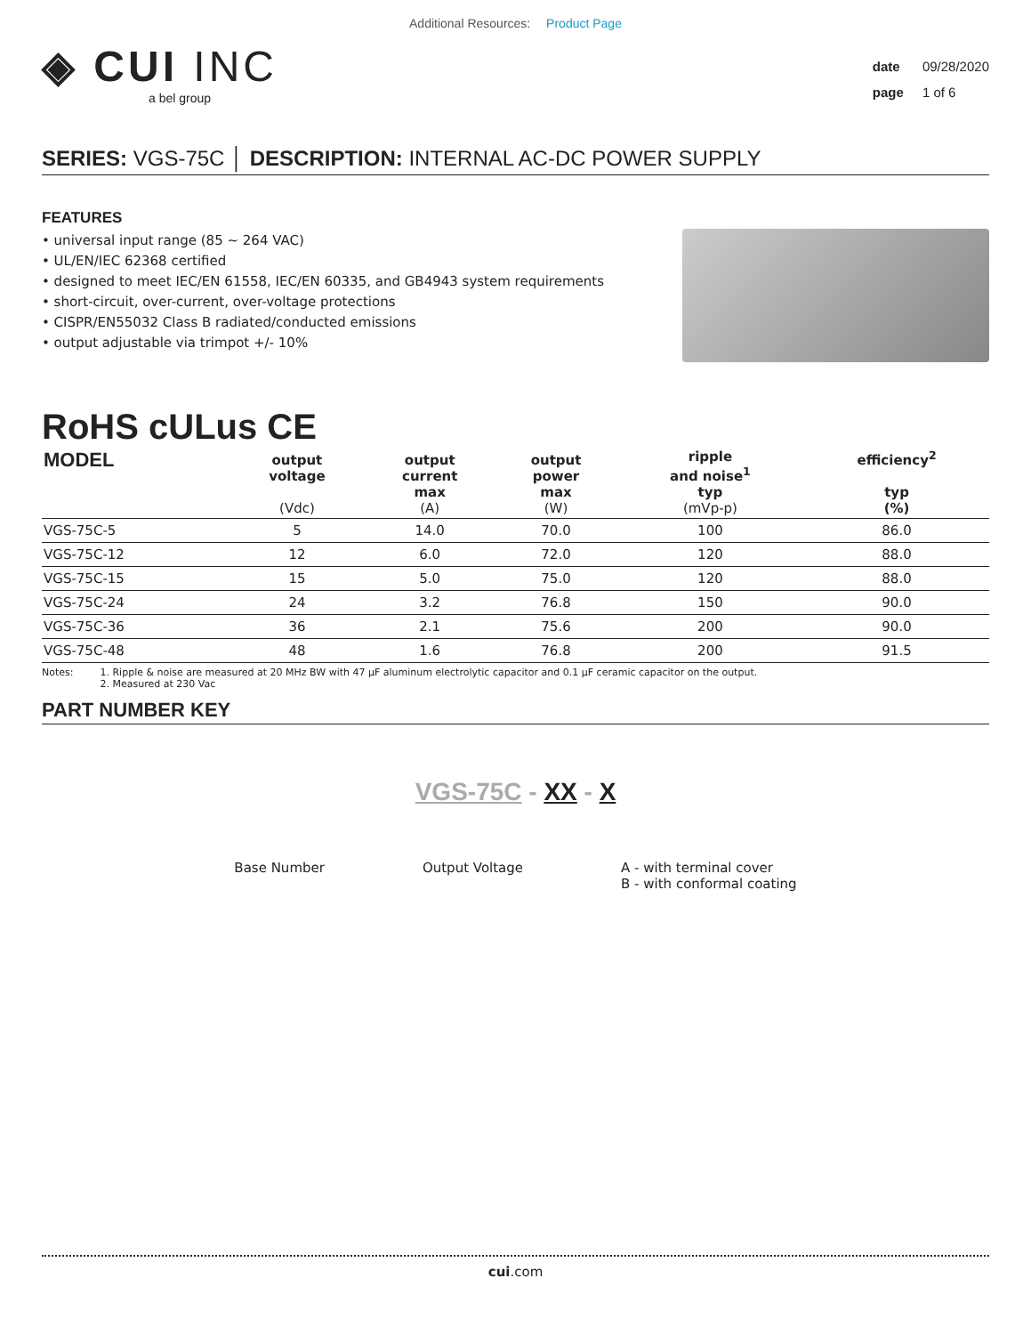Additional Resources: Product Page
◈ CUI INC
a bel group
date 09/28/2020
page 1 of 6
SERIES: VGS-75C │ DESCRIPTION: INTERNAL AC-DC POWER SUPPLY
FEATURES
• universal input range (85 ~ 264 VAC)
• UL/EN/IEC 62368 certified
• designed to meet IEC/EN 61558, IEC/EN 60335, and GB4943 system requirements
• short-circuit, over-current, over-voltage protections
• CISPR/EN55032 Class B radiated/conducted emissions
• output adjustable via trimpot +/- 10%
RoHS cULus CE
| MODEL | output voltage (Vdc) | output current max (A) | output power max (W) | ripple and noise<sup>1</sup> typ (mVp-p) | efficiency<sup>2</sup> typ (%) |
| --- | --- | --- | --- | --- | --- |
| VGS-75C-5 | 5 | 14.0 | 70.0 | 100 | 86.0 |
| VGS-75C-12 | 12 | 6.0 | 72.0 | 120 | 88.0 |
| VGS-75C-15 | 15 | 5.0 | 75.0 | 120 | 88.0 |
| VGS-75C-24 | 24 | 3.2 | 76.8 | 150 | 90.0 |
| VGS-75C-36 | 36 | 2.1 | 75.6 | 200 | 90.0 |
| VGS-75C-48 | 48 | 1.6 | 76.8 | 200 | 91.5 |
Notes: 1. Ripple & noise are measured at 20 MHz BW with 47 μF aluminum electrolytic capacitor and 0.1 μF ceramic capacitor on the output.
2. Measured at 230 Vac
PART NUMBER KEY
VGS-75C - XX - X
Base Number Output Voltage A - with terminal cover
B - with conformal coating
cui.com